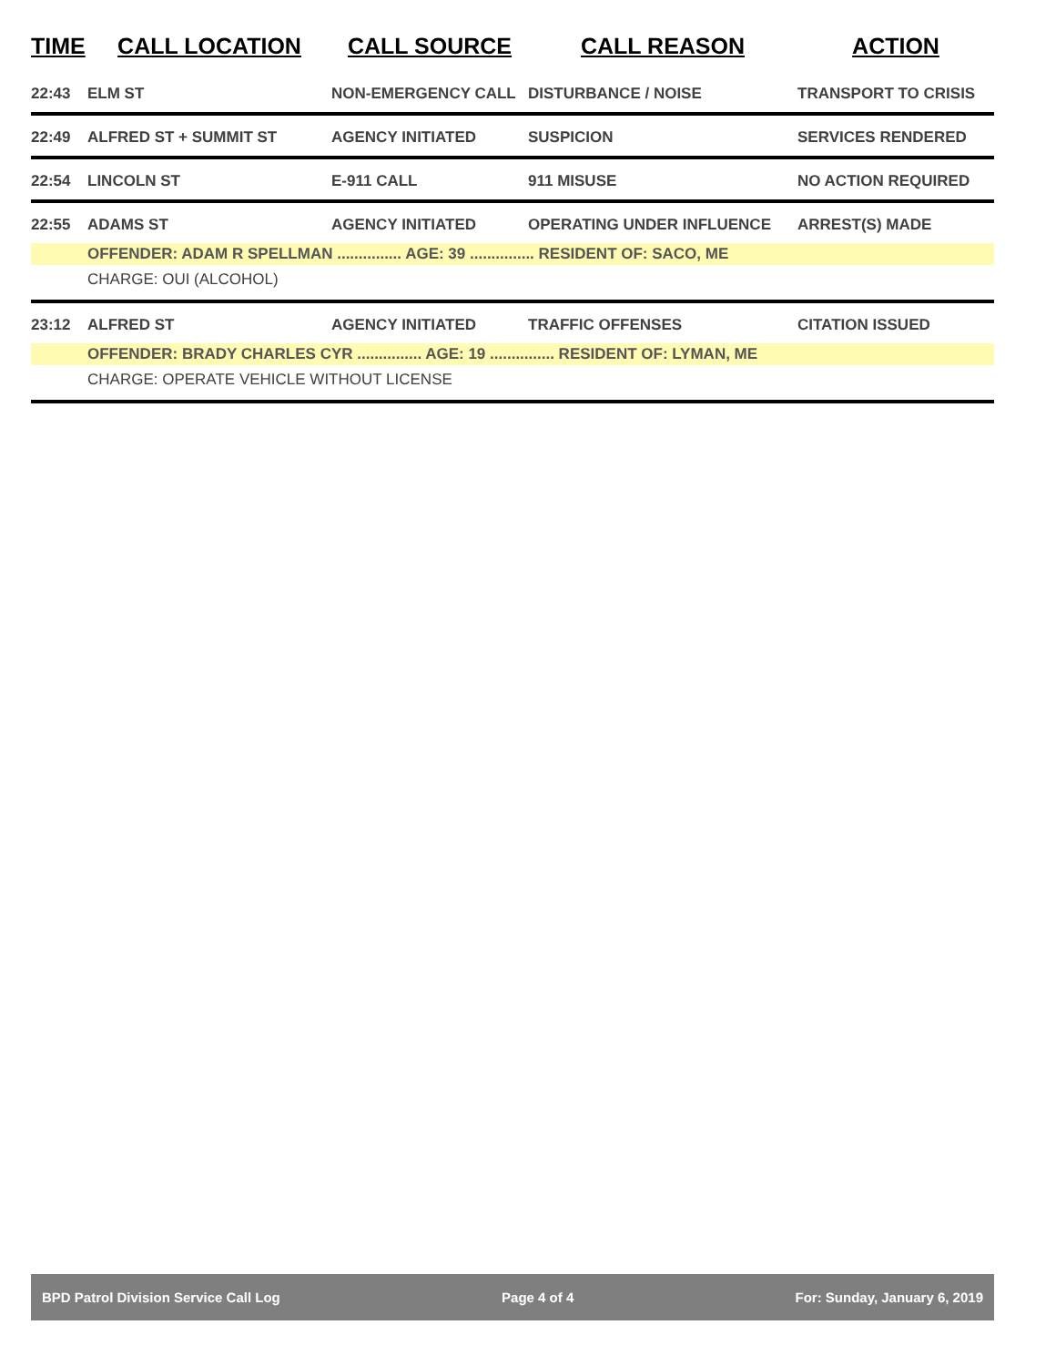| TIME | CALL LOCATION | CALL SOURCE | CALL REASON | ACTION |
| --- | --- | --- | --- | --- |
| 22:43 | ELM ST | NON-EMERGENCY CALL | DISTURBANCE / NOISE | TRANSPORT TO CRISIS |
| 22:49 | ALFRED ST + SUMMIT ST | AGENCY INITIATED | SUSPICION | SERVICES RENDERED |
| 22:54 | LINCOLN ST | E-911 CALL | 911 MISUSE | NO ACTION REQUIRED |
| 22:55 | ADAMS ST | AGENCY INITIATED | OPERATING UNDER INFLUENCE | ARREST(S) MADE |
| | OFFENDER: ADAM R SPELLMAN ............... AGE: 39 ............... RESIDENT OF: SACO, ME | | | |
| | CHARGE: OUI (ALCOHOL) | | | |
| 23:12 | ALFRED ST | AGENCY INITIATED | TRAFFIC OFFENSES | CITATION ISSUED |
| | OFFENDER: BRADY CHARLES CYR ............... AGE: 19 ............... RESIDENT OF: LYMAN, ME | | | |
| | CHARGE: OPERATE VEHICLE WITHOUT LICENSE | | | |
BPD Patrol Division Service Call Log Page 4 of 4 For: Sunday, January 6, 2019